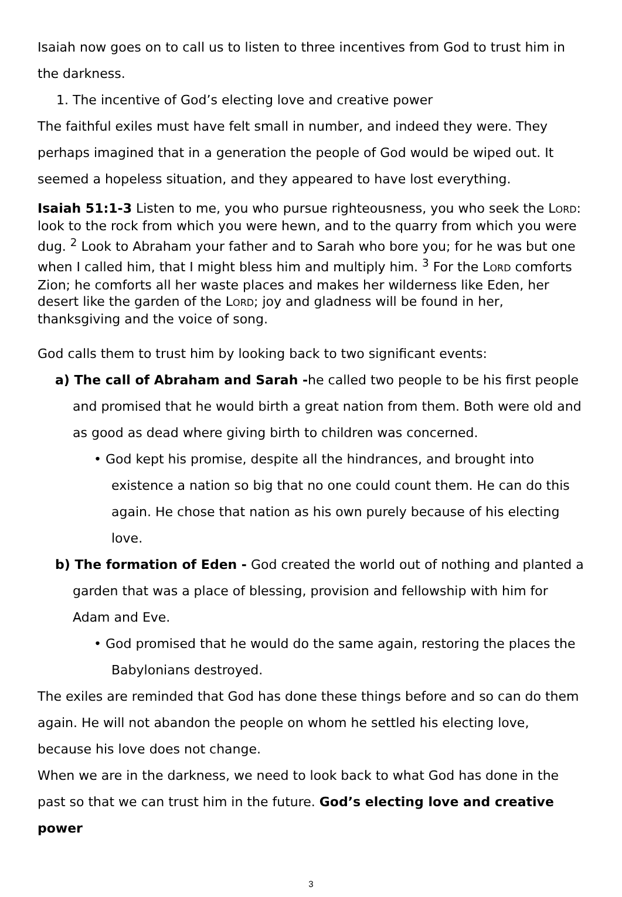Isaiah now goes on to call us to listen to three incentives from God to trust him in the darkness.
1. The incentive of God’s electing love and creative power
The faithful exiles must have felt small in number, and indeed they were. They perhaps imagined that in a generation the people of God would be wiped out. It seemed a hopeless situation, and they appeared to have lost everything.
Isaiah 51:1-3 Listen to me, you who pursue righteousness, you who seek the LORD: look to the rock from which you were hewn, and to the quarry from which you were dug. <sup>2</sup> Look to Abraham your father and to Sarah who bore you; for he was but one when I called him, that I might bless him and multiply him. <sup>3</sup> For the LORD comforts Zion; he comforts all her waste places and makes her wilderness like Eden, her desert like the garden of the LORD; joy and gladness will be found in her, thanksgiving and the voice of song.
God calls them to trust him by looking back to two significant events:
a) The call of Abraham and Sarah -he called two people to be his first people and promised that he would birth a great nation from them. Both were old and as good as dead where giving birth to children was concerned.
• God kept his promise, despite all the hindrances, and brought into existence a nation so big that no one could count them. He can do this again. He chose that nation as his own purely because of his electing love.
b) The formation of Eden - God created the world out of nothing and planted a garden that was a place of blessing, provision and fellowship with him for Adam and Eve.
• God promised that he would do the same again, restoring the places the Babylonians destroyed.
The exiles are reminded that God has done these things before and so can do them again. He will not abandon the people on whom he settled his electing love, because his love does not change.
When we are in the darkness, we need to look back to what God has done in the past so that we can trust him in the future. God’s electing love and creative power
3